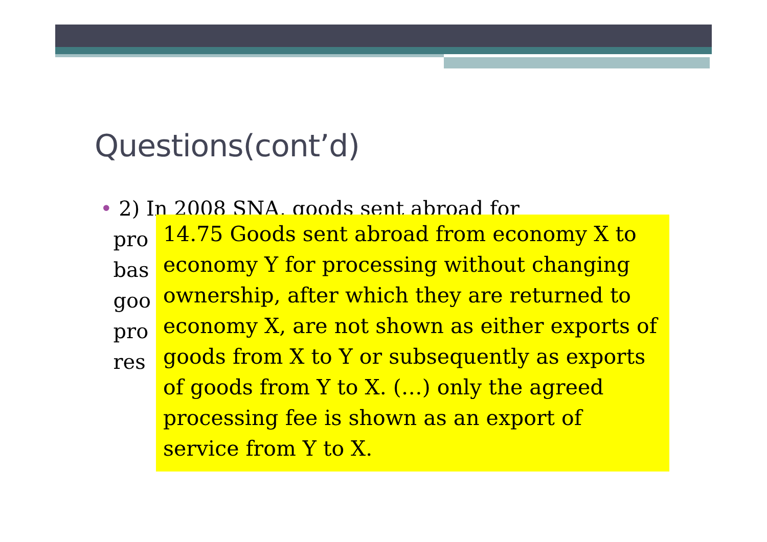Questions(cont’d)
• 2) In 2008 SNA, goods sent abroad for
pro
bas
goo
pro
res
14.75 Goods sent abroad from economy X to economy Y for processing without changing ownership, after which they are returned to economy X, are not shown as either exports of goods from X to Y or subsequently as exports of goods from Y to X. (…) only the agreed processing fee is shown as an export of service from Y to X.